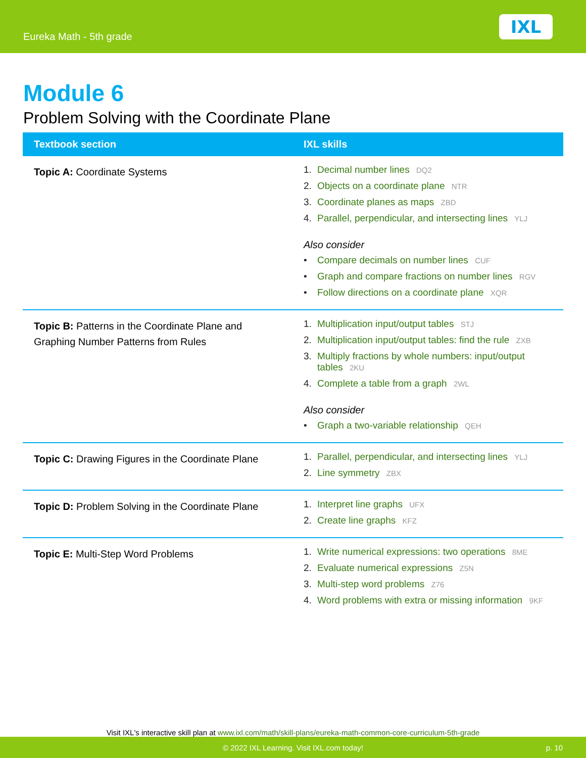Eureka Math - 5th grade
IXL
Module 6
Problem Solving with the Coordinate Plane
| Textbook section | IXL skills |
| --- | --- |
| Topic A: Coordinate Systems | 1. Decimal number lines DQ2 2. Objects on a coordinate plane NTR 3. Coordinate planes as maps ZBD 4. Parallel, perpendicular, and intersecting lines YLJ Also consider • Compare decimals on number lines CUF • Graph and compare fractions on number lines RGV • Follow directions on a coordinate plane XQR |
| Topic B: Patterns in the Coordinate Plane and Graphing Number Patterns from Rules | 1. Multiplication input/output tables STJ 2. Multiplication input/output tables: find the rule ZXB 3. Multiply fractions by whole numbers: input/output tables 2KU 4. Complete a table from a graph 2WL Also consider • Graph a two-variable relationship QEH |
| Topic C: Drawing Figures in the Coordinate Plane | 1. Parallel, perpendicular, and intersecting lines YLJ 2. Line symmetry ZBX |
| Topic D: Problem Solving in the Coordinate Plane | 1. Interpret line graphs UFX 2. Create line graphs KFZ |
| Topic E: Multi-Step Word Problems | 1. Write numerical expressions: two operations 8ME 2. Evaluate numerical expressions Z5N 3. Multi-step word problems Z76 4. Word problems with extra or missing information 9KF |
Visit IXL's interactive skill plan at www.ixl.com/math/skill-plans/eureka-math-common-core-curriculum-5th-grade
© 2022 IXL Learning. Visit IXL.com today! p. 10